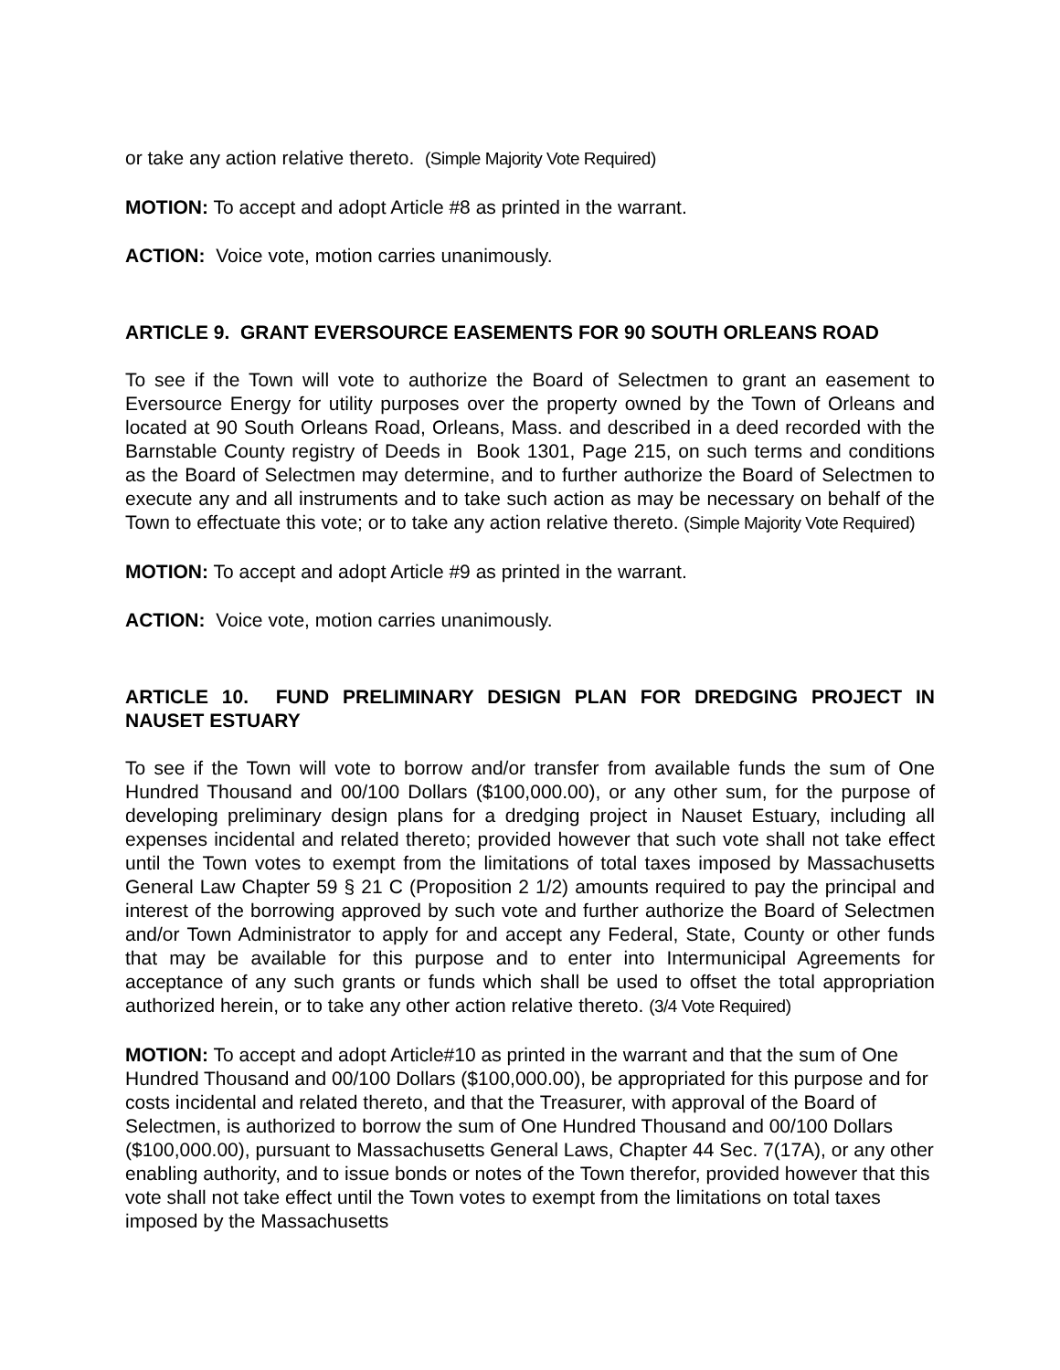or take any action relative thereto. (Simple Majority Vote Required)
MOTION: To accept and adopt Article #8 as printed in the warrant.
ACTION: Voice vote, motion carries unanimously.
ARTICLE 9. GRANT EVERSOURCE EASEMENTS FOR 90 SOUTH ORLEANS ROAD
To see if the Town will vote to authorize the Board of Selectmen to grant an easement to Eversource Energy for utility purposes over the property owned by the Town of Orleans and located at 90 South Orleans Road, Orleans, Mass. and described in a deed recorded with the Barnstable County registry of Deeds in Book 1301, Page 215, on such terms and conditions as the Board of Selectmen may determine, and to further authorize the Board of Selectmen to execute any and all instruments and to take such action as may be necessary on behalf of the Town to effectuate this vote; or to take any action relative thereto. (Simple Majority Vote Required)
MOTION: To accept and adopt Article #9 as printed in the warrant.
ACTION: Voice vote, motion carries unanimously.
ARTICLE 10. FUND PRELIMINARY DESIGN PLAN FOR DREDGING PROJECT IN NAUSET ESTUARY
To see if the Town will vote to borrow and/or transfer from available funds the sum of One Hundred Thousand and 00/100 Dollars ($100,000.00), or any other sum, for the purpose of developing preliminary design plans for a dredging project in Nauset Estuary, including all expenses incidental and related thereto; provided however that such vote shall not take effect until the Town votes to exempt from the limitations of total taxes imposed by Massachusetts General Law Chapter 59 § 21 C (Proposition 2 1/2) amounts required to pay the principal and interest of the borrowing approved by such vote and further authorize the Board of Selectmen and/or Town Administrator to apply for and accept any Federal, State, County or other funds that may be available for this purpose and to enter into Intermunicipal Agreements for acceptance of any such grants or funds which shall be used to offset the total appropriation authorized herein, or to take any other action relative thereto. (3/4 Vote Required)
MOTION: To accept and adopt Article#10 as printed in the warrant and that the sum of One Hundred Thousand and 00/100 Dollars ($100,000.00), be appropriated for this purpose and for costs incidental and related thereto, and that the Treasurer, with approval of the Board of Selectmen, is authorized to borrow the sum of One Hundred Thousand and 00/100 Dollars ($100,000.00), pursuant to Massachusetts General Laws, Chapter 44 Sec. 7(17A), or any other enabling authority, and to issue bonds or notes of the Town therefor, provided however that this vote shall not take effect until the Town votes to exempt from the limitations on total taxes imposed by the Massachusetts